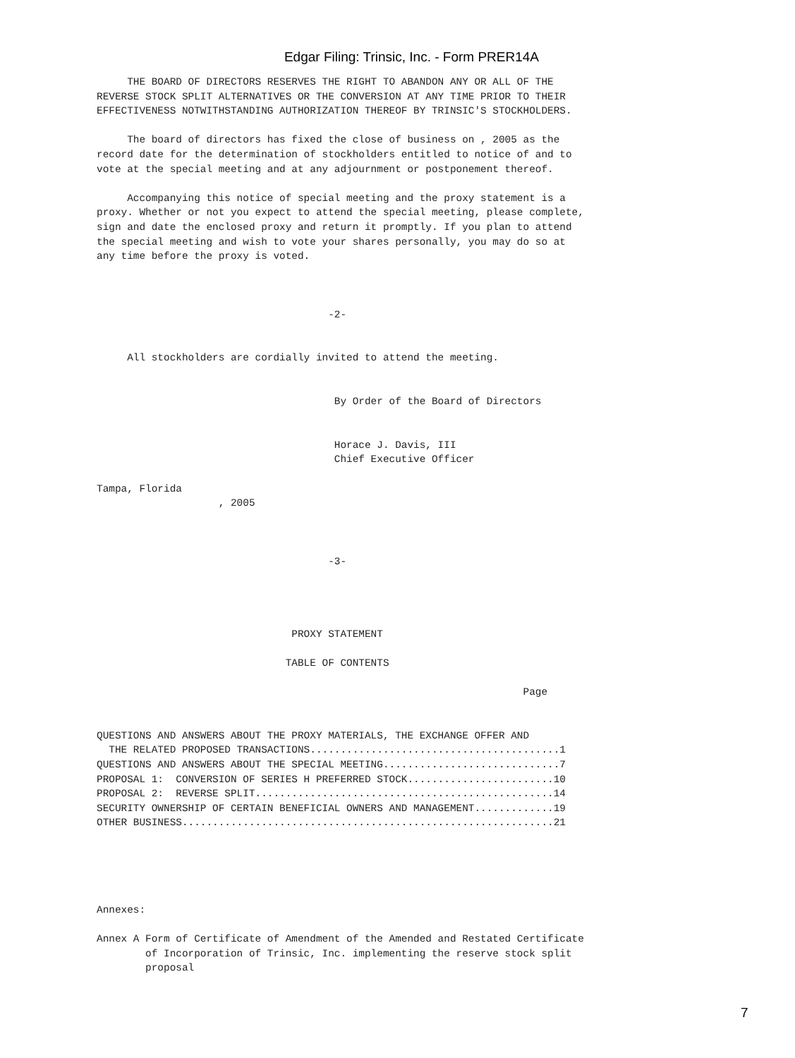Edgar Filing: Trinsic, Inc. - Form PRER14A
     THE BOARD OF DIRECTORS RESERVES THE RIGHT TO ABANDON ANY OR ALL OF THE
REVERSE STOCK SPLIT ALTERNATIVES OR THE CONVERSION AT ANY TIME PRIOR TO THEIR
EFFECTIVENESS NOTWITHSTANDING AUTHORIZATION THEREOF BY TRINSIC'S STOCKHOLDERS.

     The board of directors has fixed the close of business on , 2005 as the
record date for the determination of stockholders entitled to notice of and to
vote at the special meeting and at any adjournment or postponement thereof.

     Accompanying this notice of special meeting and the proxy statement is a
proxy. Whether or not you expect to attend the special meeting, please complete,
sign and date the enclosed proxy and return it promptly. If you plan to attend
the special meeting and wish to vote your shares personally, you may do so at
any time before the proxy is voted.



                                      -2-


     All stockholders are cordially invited to attend the meeting.


                                       By Order of the Board of Directors


                                       Horace J. Davis, III
                                       Chief Executive Officer

Tampa, Florida
                    , 2005



                                      -3-




                                PROXY STATEMENT

                               TABLE OF CONTENTS

                                                                      Page


QUESTIONS AND ANSWERS ABOUT THE PROXY MATERIALS, THE EXCHANGE OFFER AND
  THE RELATED PROPOSED TRANSACTIONS.........................................1
QUESTIONS AND ANSWERS ABOUT THE SPECIAL MEETING.............................7
PROPOSAL 1:  CONVERSION OF SERIES H PREFERRED STOCK........................10
PROPOSAL 2:  REVERSE SPLIT.................................................14
SECURITY OWNERSHIP OF CERTAIN BENEFICIAL OWNERS AND MANAGEMENT.............19
OTHER BUSINESS.............................................................21





Annexes:

Annex A Form of Certificate of Amendment of the Amended and Restated Certificate
        of Incorporation of Trinsic, Inc. implementing the reserve stock split
        proposal
7